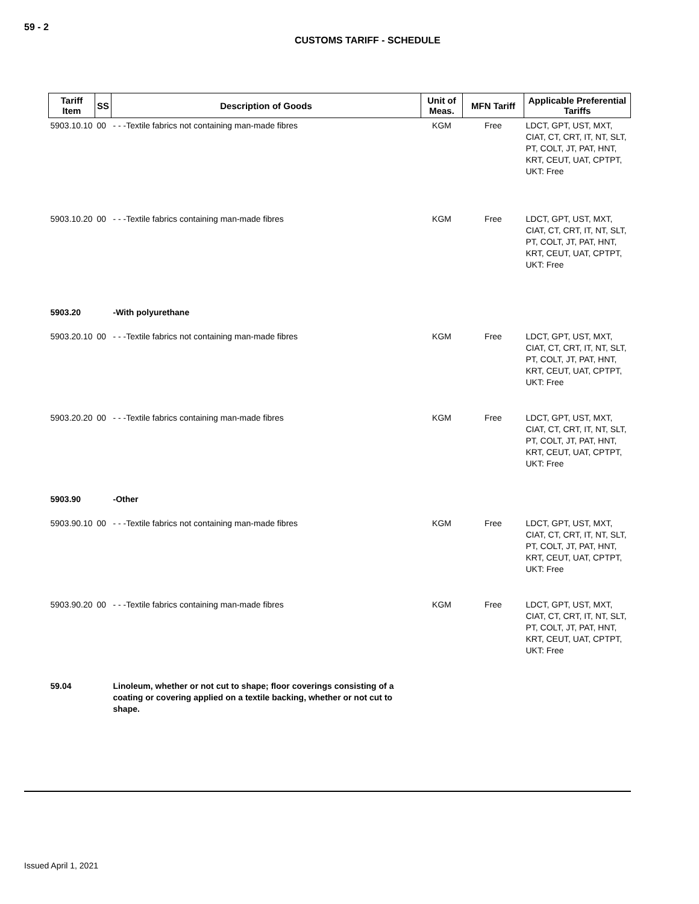59 - 2
CUSTOMS TARIFF - SCHEDULE
| Tariff Item | SS | Description of Goods | Unit of Meas. | MFN Tariff | Applicable Preferential Tariffs |
| --- | --- | --- | --- | --- | --- |
| 5903.10.10 | 00 | - - -Textile fabrics not containing man-made fibres | KGM | Free | LDCT, GPT, UST, MXT, CIAT, CT, CRT, IT, NT, SLT, PT, COLT, JT, PAT, HNT, KRT, CEUT, UAT, CPTPT, UKT: Free |
| 5903.10.20 | 00 | - - -Textile fabrics containing man-made fibres | KGM | Free | LDCT, GPT, UST, MXT, CIAT, CT, CRT, IT, NT, SLT, PT, COLT, JT, PAT, HNT, KRT, CEUT, UAT, CPTPT, UKT: Free |
| 5903.20 | | -With polyurethane | | | |
| 5903.20.10 | 00 | - - -Textile fabrics not containing man-made fibres | KGM | Free | LDCT, GPT, UST, MXT, CIAT, CT, CRT, IT, NT, SLT, PT, COLT, JT, PAT, HNT, KRT, CEUT, UAT, CPTPT, UKT: Free |
| 5903.20.20 | 00 | - - -Textile fabrics containing man-made fibres | KGM | Free | LDCT, GPT, UST, MXT, CIAT, CT, CRT, IT, NT, SLT, PT, COLT, JT, PAT, HNT, KRT, CEUT, UAT, CPTPT, UKT: Free |
| 5903.90 | | -Other | | | |
| 5903.90.10 | 00 | - - -Textile fabrics not containing man-made fibres | KGM | Free | LDCT, GPT, UST, MXT, CIAT, CT, CRT, IT, NT, SLT, PT, COLT, JT, PAT, HNT, KRT, CEUT, UAT, CPTPT, UKT: Free |
| 5903.90.20 | 00 | - - -Textile fabrics containing man-made fibres | KGM | Free | LDCT, GPT, UST, MXT, CIAT, CT, CRT, IT, NT, SLT, PT, COLT, JT, PAT, HNT, KRT, CEUT, UAT, CPTPT, UKT: Free |
| 59.04 | | Linoleum, whether or not cut to shape; floor coverings consisting of a coating or covering applied on a textile backing, whether or not cut to shape. | | | |
Issued April 1, 2021